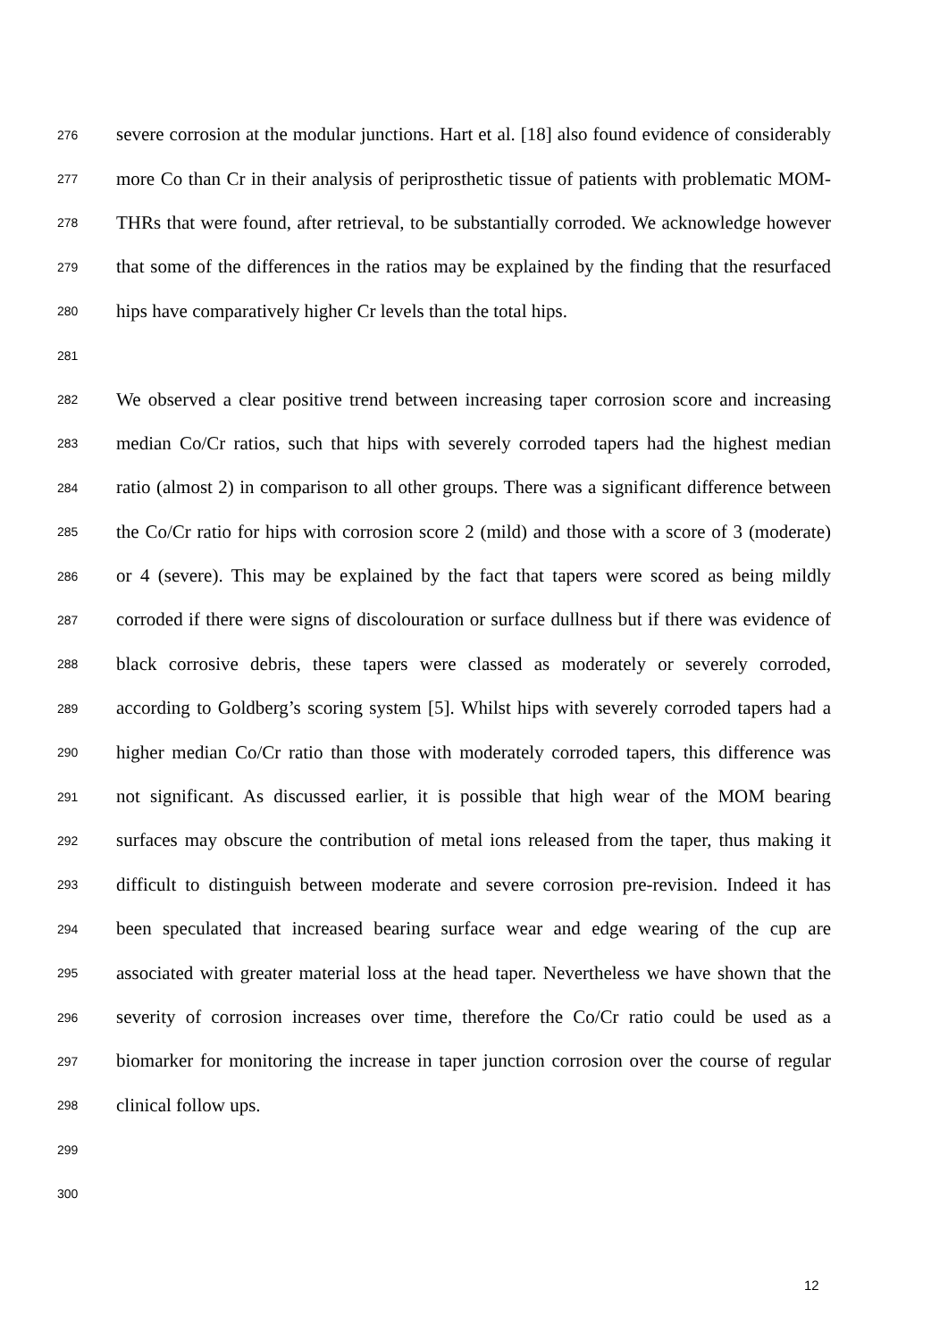276 severe corrosion at the modular junctions. Hart et al. [18] also found evidence of considerably
277 more Co than Cr in their analysis of periprosthetic tissue of patients with problematic MOM-
278 THRs that were found, after retrieval, to be substantially corroded. We acknowledge however
279 that some of the differences in the ratios may be explained by the finding that the resurfaced
280 hips have comparatively higher Cr levels than the total hips.
281
282 We observed a clear positive trend between increasing taper corrosion score and increasing
283 median Co/Cr ratios, such that hips with severely corroded tapers had the highest median
284 ratio (almost 2) in comparison to all other groups. There was a significant difference between
285 the Co/Cr ratio for hips with corrosion score 2 (mild) and those with a score of 3 (moderate)
286 or 4 (severe). This may be explained by the fact that tapers were scored as being mildly
287 corroded if there were signs of discolouration or surface dullness but if there was evidence of
288 black corrosive debris, these tapers were classed as moderately or severely corroded,
289 according to Goldberg’s scoring system [5]. Whilst hips with severely corroded tapers had a
290 higher median Co/Cr ratio than those with moderately corroded tapers, this difference was
291 not significant. As discussed earlier, it is possible that high wear of the MOM bearing
292 surfaces may obscure the contribution of metal ions released from the taper, thus making it
293 difficult to distinguish between moderate and severe corrosion pre-revision. Indeed it has
294 been speculated that increased bearing surface wear and edge wearing of the cup are
295 associated with greater material loss at the head taper. Nevertheless we have shown that the
296 severity of corrosion increases over time, therefore the Co/Cr ratio could be used as a
297 biomarker for monitoring the increase in taper junction corrosion over the course of regular
298 clinical follow ups.
299
300
12